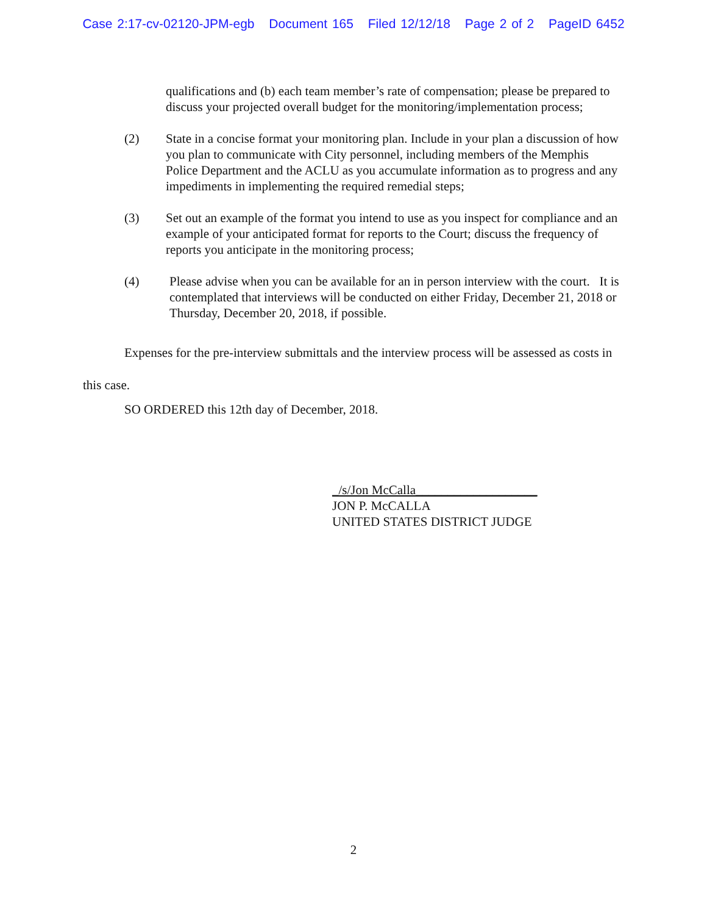Case 2:17-cv-02120-JPM-egb Document 165 Filed 12/12/18 Page 2 of 2 PageID 6452
qualifications and (b) each team member’s rate of compensation; please be prepared to discuss your projected overall budget for the monitoring/implementation process;
(2) State in a concise format your monitoring plan. Include in your plan a discussion of how you plan to communicate with City personnel, including members of the Memphis Police Department and the ACLU as you accumulate information as to progress and any impediments in implementing the required remedial steps;
(3) Set out an example of the format you intend to use as you inspect for compliance and an example of your anticipated format for reports to the Court; discuss the frequency of reports you anticipate in the monitoring process;
(4) Please advise when you can be available for an in person interview with the court. It is contemplated that interviews will be conducted on either Friday, December 21, 2018 or Thursday, December 20, 2018, if possible.
Expenses for the pre-interview submittals and the interview process will be assessed as costs in this case.
SO ORDERED this 12th day of December, 2018.
_/s/Jon McCalla___________________
JON P. McCALLA
UNITED STATES DISTRICT JUDGE
2